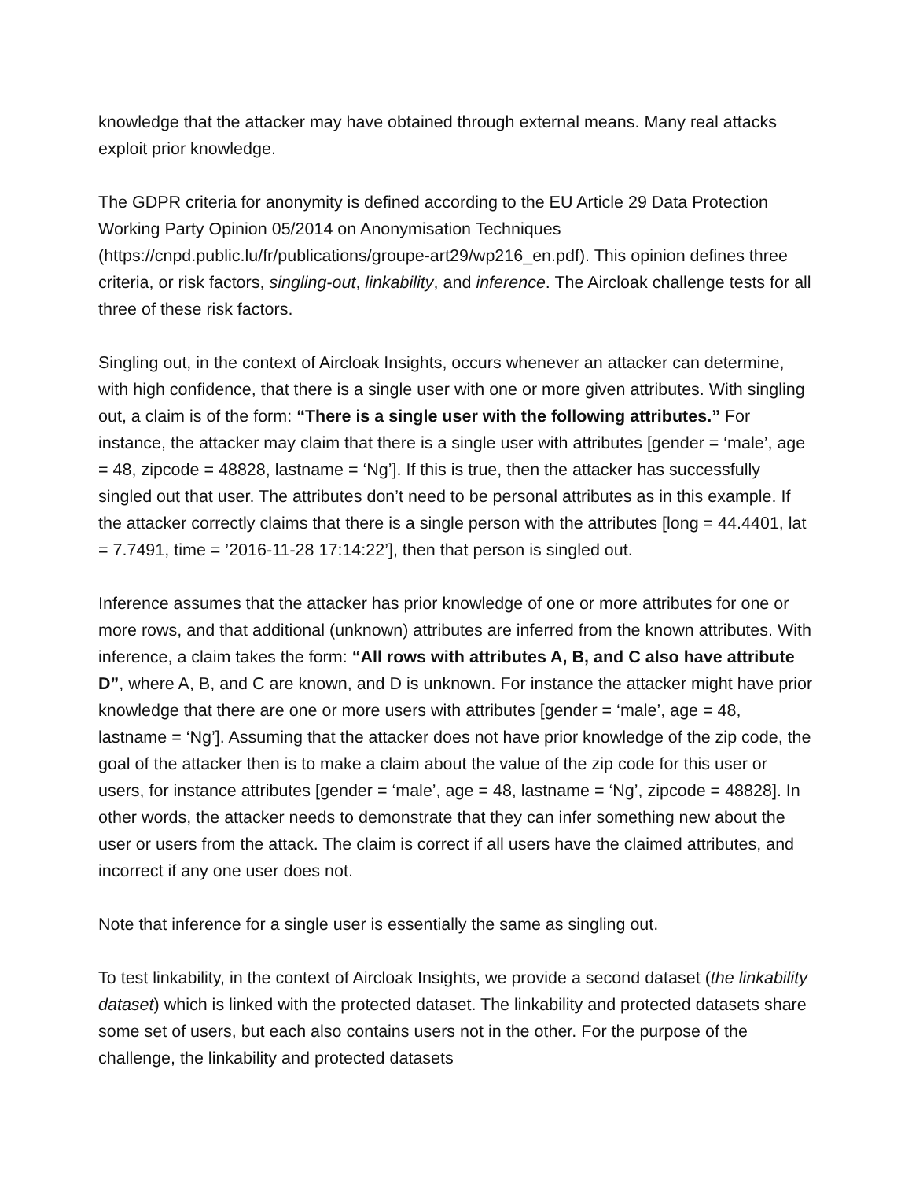knowledge that the attacker may have obtained through external means. Many real attacks exploit prior knowledge.
The GDPR criteria for anonymity is defined according to the EU Article 29 Data Protection Working Party Opinion 05/2014 on Anonymisation Techniques (https://cnpd.public.lu/fr/publications/groupe-art29/wp216_en.pdf). This opinion defines three criteria, or risk factors, singling-out, linkability, and inference. The Aircloak challenge tests for all three of these risk factors.
Singling out, in the context of Aircloak Insights, occurs whenever an attacker can determine, with high confidence, that there is a single user with one or more given attributes. With singling out, a claim is of the form: “There is a single user with the following attributes.” For instance, the attacker may claim that there is a single user with attributes [gender = ‘male’, age = 48, zipcode = 48828, lastname = ‘Ng’]. If this is true, then the attacker has successfully singled out that user. The attributes don’t need to be personal attributes as in this example. If the attacker correctly claims that there is a single person with the attributes [long = 44.4401, lat = 7.7491, time = ’2016-11-28 17:14:22’], then that person is singled out.
Inference assumes that the attacker has prior knowledge of one or more attributes for one or more rows, and that additional (unknown) attributes are inferred from the known attributes. With inference, a claim takes the form: “All rows with attributes A, B, and C also have attribute D”, where A, B, and C are known, and D is unknown. For instance the attacker might have prior knowledge that there are one or more users with attributes [gender = ‘male’, age = 48, lastname = ‘Ng’]. Assuming that the attacker does not have prior knowledge of the zip code, the goal of the attacker then is to make a claim about the value of the zip code for this user or users, for instance attributes [gender = ‘male’, age = 48, lastname = ‘Ng’, zipcode = 48828]. In other words, the attacker needs to demonstrate that they can infer something new about the user or users from the attack. The claim is correct if all users have the claimed attributes, and incorrect if any one user does not.
Note that inference for a single user is essentially the same as singling out.
To test linkability, in the context of Aircloak Insights, we provide a second dataset (the linkability dataset) which is linked with the protected dataset. The linkability and protected datasets share some set of users, but each also contains users not in the other. For the purpose of the challenge, the linkability and protected datasets